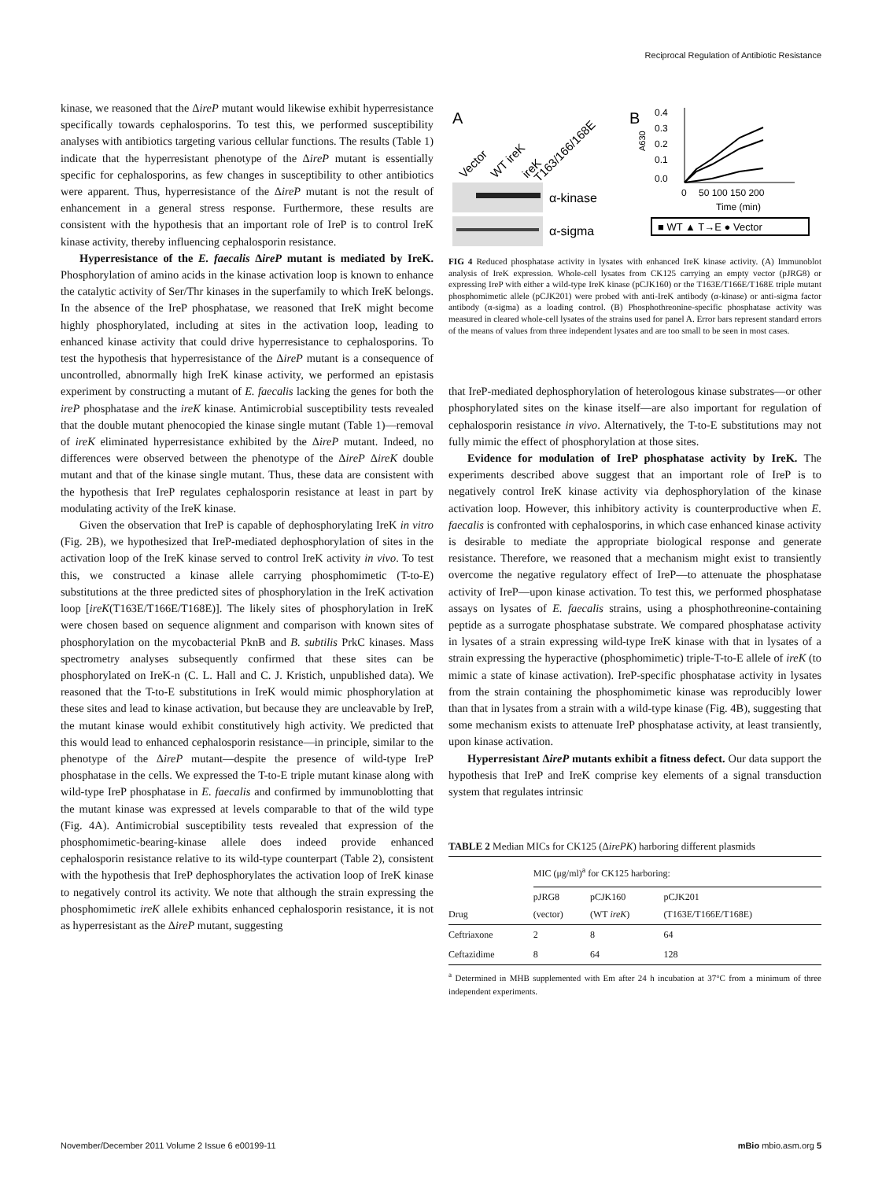Reciprocal Regulation of Antibiotic Resistance
kinase, we reasoned that the ΔireP mutant would likewise exhibit hyperresistance specifically towards cephalosporins. To test this, we performed susceptibility analyses with antibiotics targeting various cellular functions. The results (Table 1) indicate that the hyperresistant phenotype of the ΔireP mutant is essentially specific for cephalosporins, as few changes in susceptibility to other antibiotics were apparent. Thus, hyperresistance of the ΔireP mutant is not the result of enhancement in a general stress response. Furthermore, these results are consistent with the hypothesis that an important role of IreP is to control IreK kinase activity, thereby influencing cephalosporin resistance.
Hyperresistance of the E. faecalis ΔireP mutant is mediated by IreK. Phosphorylation of amino acids in the kinase activation loop is known to enhance the catalytic activity of Ser/Thr kinases in the superfamily to which IreK belongs. In the absence of the IreP phosphatase, we reasoned that IreK might become highly phosphorylated, including at sites in the activation loop, leading to enhanced kinase activity that could drive hyperresistance to cephalosporins. To test the hypothesis that hyperresistance of the ΔireP mutant is a consequence of uncontrolled, abnormally high IreK kinase activity, we performed an epistasis experiment by constructing a mutant of E. faecalis lacking the genes for both the ireP phosphatase and the ireK kinase. Antimicrobial susceptibility tests revealed that the double mutant phenocopied the kinase single mutant (Table 1)—removal of ireK eliminated hyperresistance exhibited by the ΔireP mutant. Indeed, no differences were observed between the phenotype of the ΔireP ΔireK double mutant and that of the kinase single mutant. Thus, these data are consistent with the hypothesis that IreP regulates cephalosporin resistance at least in part by modulating activity of the IreK kinase.
Given the observation that IreP is capable of dephosphorylating IreK in vitro (Fig. 2B), we hypothesized that IreP-mediated dephosphorylation of sites in the activation loop of the IreK kinase served to control IreK activity in vivo. To test this, we constructed a kinase allele carrying phosphomimetic (T-to-E) substitutions at the three predicted sites of phosphorylation in the IreK activation loop [ireK(T163E/T166E/T168E)]. The likely sites of phosphorylation in IreK were chosen based on sequence alignment and comparison with known sites of phosphorylation on the mycobacterial PknB and B. subtilis PrkC kinases. Mass spectrometry analyses subsequently confirmed that these sites can be phosphorylated on IreK-n (C. L. Hall and C. J. Kristich, unpublished data). We reasoned that the T-to-E substitutions in IreK would mimic phosphorylation at these sites and lead to kinase activation, but because they are uncleavable by IreP, the mutant kinase would exhibit constitutively high activity. We predicted that this would lead to enhanced cephalosporin resistance—in principle, similar to the phenotype of the ΔireP mutant—despite the presence of wild-type IreP phosphatase in the cells. We expressed the T-to-E triple mutant kinase along with wild-type IreP phosphatase in E. faecalis and confirmed by immunoblotting that the mutant kinase was expressed at levels comparable to that of the wild type (Fig. 4A). Antimicrobial susceptibility tests revealed that expression of the phosphomimetic-bearing-kinase allele does indeed provide enhanced cephalosporin resistance relative to its wild-type counterpart (Table 2), consistent with the hypothesis that IreP dephosphorylates the activation loop of IreK kinase to negatively control its activity. We note that although the strain expressing the phosphomimetic ireK allele exhibits enhanced cephalosporin resistance, it is not as hyperresistant as the ΔireP mutant, suggesting
A
Vector
WT ireK
ireK
T163/166/168E
α-kinase
α-sigma
B
0.4
0.3
0.2
0.1
0.0
A630
0
50 100 150 200
Time (min)
■ WT ▲ T→E ● Vector
FIG 4 Reduced phosphatase activity in lysates with enhanced IreK kinase activity. (A) Immunoblot analysis of IreK expression. Whole-cell lysates from CK125 carrying an empty vector (pJRG8) or expressing IreP with either a wild-type IreK kinase (pCJK160) or the T163E/T166E/T168E triple mutant phosphomimetic allele (pCJK201) were probed with anti-IreK antibody (α-kinase) or anti-sigma factor antibody (α-sigma) as a loading control. (B) Phosphothreonine-specific phosphatase activity was measured in cleared whole-cell lysates of the strains used for panel A. Error bars represent standard errors of the means of values from three independent lysates and are too small to be seen in most cases.
that IreP-mediated dephosphorylation of heterologous kinase substrates—or other phosphorylated sites on the kinase itself—are also important for regulation of cephalosporin resistance in vivo. Alternatively, the T-to-E substitutions may not fully mimic the effect of phosphorylation at those sites.
Evidence for modulation of IreP phosphatase activity by IreK. The experiments described above suggest that an important role of IreP is to negatively control IreK kinase activity via dephosphorylation of the kinase activation loop. However, this inhibitory activity is counterproductive when E. faecalis is confronted with cephalosporins, in which case enhanced kinase activity is desirable to mediate the appropriate biological response and generate resistance. Therefore, we reasoned that a mechanism might exist to transiently overcome the negative regulatory effect of IreP—to attenuate the phosphatase activity of IreP—upon kinase activation. To test this, we performed phosphatase assays on lysates of E. faecalis strains, using a phosphothreonine-containing peptide as a surrogate phosphatase substrate. We compared phosphatase activity in lysates of a strain expressing wild-type IreK kinase with that in lysates of a strain expressing the hyperactive (phosphomimetic) triple-T-to-E allele of ireK (to mimic a state of kinase activation). IreP-specific phosphatase activity in lysates from the strain containing the phosphomimetic kinase was reproducibly lower than that in lysates from a strain with a wild-type kinase (Fig. 4B), suggesting that some mechanism exists to attenuate IreP phosphatase activity, at least transiently, upon kinase activation.
Hyperresistant ΔireP mutants exhibit a fitness defect. Our data support the hypothesis that IreP and IreK comprise key elements of a signal transduction system that regulates intrinsic
TABLE 2 Median MICs for CK125 (ΔirePK) harboring different plasmids
| | MIC (μg/ml)<sup>a</sup> for CK125 harboring: | | |
| --- | --- | --- | --- |
| Drug | pJRG8 (vector) | pCJK160 (WT ireK ) | pCJK201 (T163E/T166E/T168E) |
| Ceftriaxone | 2 | 8 | 64 |
| Ceftazidime | 8 | 64 | 128 |
<sup>a</sup> Determined in MHB supplemented with Em after 24 h incubation at 37°C from a minimum of three independent experiments.
November/December 2011 Volume 2 Issue 6 e00199-11 mBio mbio.asm.org 5